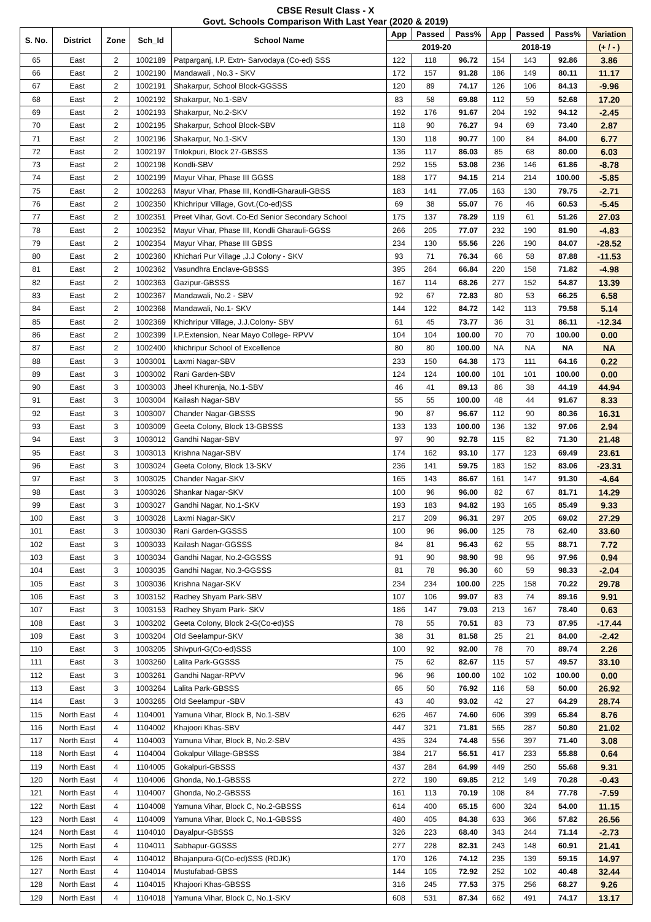CBSE Result Class - X
Govt. Schools Comparison With Last Year (2020 & 2019)
| S. No. | District | Zone | Sch_Id | School Name | App | Passed | Pass% | App | Passed | Pass% | Variation |
| --- | --- | --- | --- | --- | --- | --- | --- | --- | --- | --- | --- |
| | | | | | 2019-20 | | | 2018-19 | | | (+ / - ) |
| 65 | East | 2 | 1002189 | Patparganj, I.P. Extn- Sarvodaya (Co-ed) SSS | 122 | 118 | 96.72 | 154 | 143 | 92.86 | 3.86 |
| 66 | East | 2 | 1002190 | Mandawali , No.3 - SKV | 172 | 157 | 91.28 | 186 | 149 | 80.11 | 11.17 |
| 67 | East | 2 | 1002191 | Shakarpur, School Block-GGSSS | 120 | 89 | 74.17 | 126 | 106 | 84.13 | -9.96 |
| 68 | East | 2 | 1002192 | Shakarpur, No.1-SBV | 83 | 58 | 69.88 | 112 | 59 | 52.68 | 17.20 |
| 69 | East | 2 | 1002193 | Shakarpur, No.2-SKV | 192 | 176 | 91.67 | 204 | 192 | 94.12 | -2.45 |
| 70 | East | 2 | 1002195 | Shakarpur, School Block-SBV | 118 | 90 | 76.27 | 94 | 69 | 73.40 | 2.87 |
| 71 | East | 2 | 1002196 | Shakarpur, No.1-SKV | 130 | 118 | 90.77 | 100 | 84 | 84.00 | 6.77 |
| 72 | East | 2 | 1002197 | Trilokpuri, Block 27-GBSSS | 136 | 117 | 86.03 | 85 | 68 | 80.00 | 6.03 |
| 73 | East | 2 | 1002198 | Kondli-SBV | 292 | 155 | 53.08 | 236 | 146 | 61.86 | -8.78 |
| 74 | East | 2 | 1002199 | Mayur Vihar, Phase III GGSS | 188 | 177 | 94.15 | 214 | 214 | 100.00 | -5.85 |
| 75 | East | 2 | 1002263 | Mayur Vihar, Phase III, Kondli-Gharauli-GBSS | 183 | 141 | 77.05 | 163 | 130 | 79.75 | -2.71 |
| 76 | East | 2 | 1002350 | Khichripur Village, Govt.(Co-ed)SS | 69 | 38 | 55.07 | 76 | 46 | 60.53 | -5.45 |
| 77 | East | 2 | 1002351 | Preet Vihar, Govt. Co-Ed Senior Secondary School | 175 | 137 | 78.29 | 119 | 61 | 51.26 | 27.03 |
| 78 | East | 2 | 1002352 | Mayur Vihar, Phase III, Kondli Gharauli-GGSS | 266 | 205 | 77.07 | 232 | 190 | 81.90 | -4.83 |
| 79 | East | 2 | 1002354 | Mayur Vihar, Phase III GBSS | 234 | 130 | 55.56 | 226 | 190 | 84.07 | -28.52 |
| 80 | East | 2 | 1002360 | Khichari Pur Village ,J.J Colony - SKV | 93 | 71 | 76.34 | 66 | 58 | 87.88 | -11.53 |
| 81 | East | 2 | 1002362 | Vasundhra Enclave-GBSSS | 395 | 264 | 66.84 | 220 | 158 | 71.82 | -4.98 |
| 82 | East | 2 | 1002363 | Gazipur-GBSSS | 167 | 114 | 68.26 | 277 | 152 | 54.87 | 13.39 |
| 83 | East | 2 | 1002367 | Mandawali, No.2 - SBV | 92 | 67 | 72.83 | 80 | 53 | 66.25 | 6.58 |
| 84 | East | 2 | 1002368 | Mandawali, No.1- SKV | 144 | 122 | 84.72 | 142 | 113 | 79.58 | 5.14 |
| 85 | East | 2 | 1002369 | Khichripur Village, J.J.Colony- SBV | 61 | 45 | 73.77 | 36 | 31 | 86.11 | -12.34 |
| 86 | East | 2 | 1002399 | I.P.Extension, Near Mayo College- RPVV | 104 | 104 | 100.00 | 70 | 70 | 100.00 | 0.00 |
| 87 | East | 2 | 1002400 | khichripur School of Excellence | 80 | 80 | 100.00 | NA | NA | NA | NA |
| 88 | East | 3 | 1003001 | Laxmi Nagar-SBV | 233 | 150 | 64.38 | 173 | 111 | 64.16 | 0.22 |
| 89 | East | 3 | 1003002 | Rani Garden-SBV | 124 | 124 | 100.00 | 101 | 101 | 100.00 | 0.00 |
| 90 | East | 3 | 1003003 | Jheel Khurenja, No.1-SBV | 46 | 41 | 89.13 | 86 | 38 | 44.19 | 44.94 |
| 91 | East | 3 | 1003004 | Kailash Nagar-SBV | 55 | 55 | 100.00 | 48 | 44 | 91.67 | 8.33 |
| 92 | East | 3 | 1003007 | Chander Nagar-GBSSS | 90 | 87 | 96.67 | 112 | 90 | 80.36 | 16.31 |
| 93 | East | 3 | 1003009 | Geeta Colony, Block 13-GBSSS | 133 | 133 | 100.00 | 136 | 132 | 97.06 | 2.94 |
| 94 | East | 3 | 1003012 | Gandhi Nagar-SBV | 97 | 90 | 92.78 | 115 | 82 | 71.30 | 21.48 |
| 95 | East | 3 | 1003013 | Krishna Nagar-SBV | 174 | 162 | 93.10 | 177 | 123 | 69.49 | 23.61 |
| 96 | East | 3 | 1003024 | Geeta Colony, Block 13-SKV | 236 | 141 | 59.75 | 183 | 152 | 83.06 | -23.31 |
| 97 | East | 3 | 1003025 | Chander Nagar-SKV | 165 | 143 | 86.67 | 161 | 147 | 91.30 | -4.64 |
| 98 | East | 3 | 1003026 | Shankar Nagar-SKV | 100 | 96 | 96.00 | 82 | 67 | 81.71 | 14.29 |
| 99 | East | 3 | 1003027 | Gandhi Nagar, No.1-SKV | 193 | 183 | 94.82 | 193 | 165 | 85.49 | 9.33 |
| 100 | East | 3 | 1003028 | Laxmi Nagar-SKV | 217 | 209 | 96.31 | 297 | 205 | 69.02 | 27.29 |
| 101 | East | 3 | 1003030 | Rani Garden-GGSSS | 100 | 96 | 96.00 | 125 | 78 | 62.40 | 33.60 |
| 102 | East | 3 | 1003033 | Kailash Nagar-GGSSS | 84 | 81 | 96.43 | 62 | 55 | 88.71 | 7.72 |
| 103 | East | 3 | 1003034 | Gandhi Nagar, No.2-GGSSS | 91 | 90 | 98.90 | 98 | 96 | 97.96 | 0.94 |
| 104 | East | 3 | 1003035 | Gandhi Nagar, No.3-GGSSS | 81 | 78 | 96.30 | 60 | 59 | 98.33 | -2.04 |
| 105 | East | 3 | 1003036 | Krishna Nagar-SKV | 234 | 234 | 100.00 | 225 | 158 | 70.22 | 29.78 |
| 106 | East | 3 | 1003152 | Radhey Shyam Park-SBV | 107 | 106 | 99.07 | 83 | 74 | 89.16 | 9.91 |
| 107 | East | 3 | 1003153 | Radhey Shyam Park- SKV | 186 | 147 | 79.03 | 213 | 167 | 78.40 | 0.63 |
| 108 | East | 3 | 1003202 | Geeta Colony, Block 2-G(Co-ed)SS | 78 | 55 | 70.51 | 83 | 73 | 87.95 | -17.44 |
| 109 | East | 3 | 1003204 | Old Seelampur-SKV | 38 | 31 | 81.58 | 25 | 21 | 84.00 | -2.42 |
| 110 | East | 3 | 1003205 | Shivpuri-G(Co-ed)SSS | 100 | 92 | 92.00 | 78 | 70 | 89.74 | 2.26 |
| 111 | East | 3 | 1003260 | Lalita Park-GGSSS | 75 | 62 | 82.67 | 115 | 57 | 49.57 | 33.10 |
| 112 | East | 3 | 1003261 | Gandhi Nagar-RPVV | 96 | 96 | 100.00 | 102 | 102 | 100.00 | 0.00 |
| 113 | East | 3 | 1003264 | Lalita Park-GBSSS | 65 | 50 | 76.92 | 116 | 58 | 50.00 | 26.92 |
| 114 | East | 3 | 1003265 | Old Seelampur -SBV | 43 | 40 | 93.02 | 42 | 27 | 64.29 | 28.74 |
| 115 | North East | 4 | 1104001 | Yamuna Vihar, Block B, No.1-SBV | 626 | 467 | 74.60 | 606 | 399 | 65.84 | 8.76 |
| 116 | North East | 4 | 1104002 | Khajoori Khas-SBV | 447 | 321 | 71.81 | 565 | 287 | 50.80 | 21.02 |
| 117 | North East | 4 | 1104003 | Yamuna Vihar, Block B, No.2-SBV | 435 | 324 | 74.48 | 556 | 397 | 71.40 | 3.08 |
| 118 | North East | 4 | 1104004 | Gokalpur Village-GBSSS | 384 | 217 | 56.51 | 417 | 233 | 55.88 | 0.64 |
| 119 | North East | 4 | 1104005 | Gokalpuri-GBSSS | 437 | 284 | 64.99 | 449 | 250 | 55.68 | 9.31 |
| 120 | North East | 4 | 1104006 | Ghonda, No.1-GBSSS | 272 | 190 | 69.85 | 212 | 149 | 70.28 | -0.43 |
| 121 | North East | 4 | 1104007 | Ghonda, No.2-GBSSS | 161 | 113 | 70.19 | 108 | 84 | 77.78 | -7.59 |
| 122 | North East | 4 | 1104008 | Yamuna Vihar, Block C, No.2-GBSSS | 614 | 400 | 65.15 | 600 | 324 | 54.00 | 11.15 |
| 123 | North East | 4 | 1104009 | Yamuna Vihar, Block C, No.1-GBSSS | 480 | 405 | 84.38 | 633 | 366 | 57.82 | 26.56 |
| 124 | North East | 4 | 1104010 | Dayalpur-GBSSS | 326 | 223 | 68.40 | 343 | 244 | 71.14 | -2.73 |
| 125 | North East | 4 | 1104011 | Sabhapur-GGSSS | 277 | 228 | 82.31 | 243 | 148 | 60.91 | 21.41 |
| 126 | North East | 4 | 1104012 | Bhajanpura-G(Co-ed)SSS (RDJK) | 170 | 126 | 74.12 | 235 | 139 | 59.15 | 14.97 |
| 127 | North East | 4 | 1104014 | Mustufabad-GBSS | 144 | 105 | 72.92 | 252 | 102 | 40.48 | 32.44 |
| 128 | North East | 4 | 1104015 | Khajoori Khas-GBSSS | 316 | 245 | 77.53 | 375 | 256 | 68.27 | 9.26 |
| 129 | North East | 4 | 1104018 | Yamuna Vihar, Block C, No.1-SKV | 608 | 531 | 87.34 | 662 | 491 | 74.17 | 13.17 |